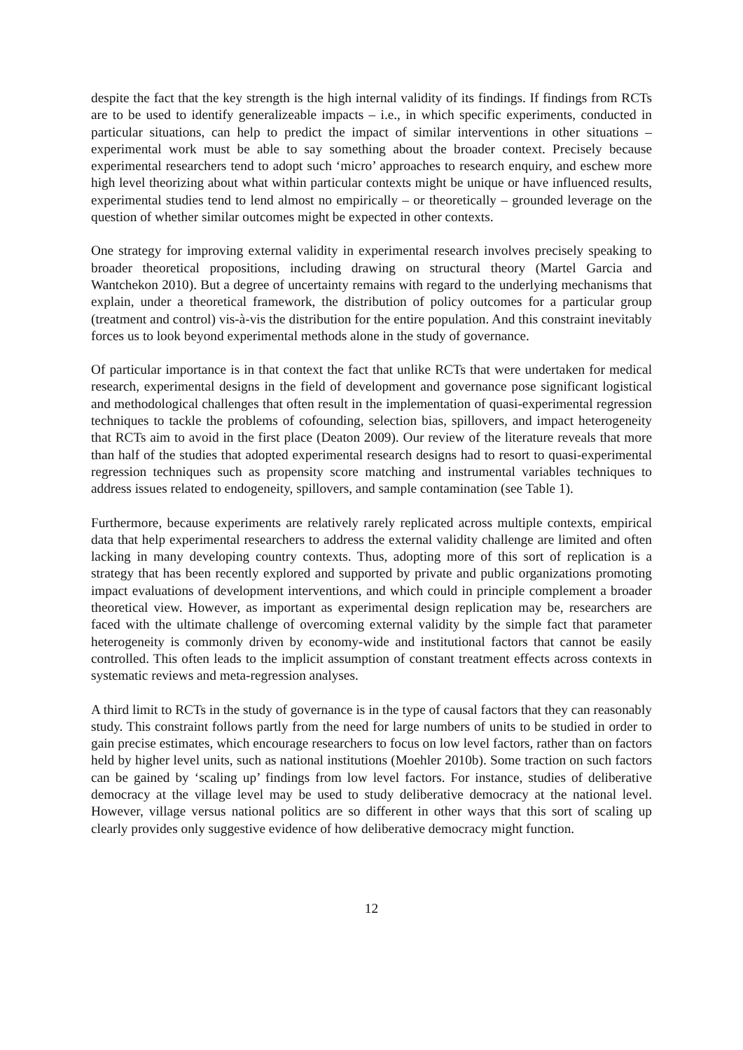despite the fact that the key strength is the high internal validity of its findings. If findings from RCTs are to be used to identify generalizeable impacts – i.e., in which specific experiments, conducted in particular situations, can help to predict the impact of similar interventions in other situations – experimental work must be able to say something about the broader context. Precisely because experimental researchers tend to adopt such ‘micro’ approaches to research enquiry, and eschew more high level theorizing about what within particular contexts might be unique or have influenced results, experimental studies tend to lend almost no empirically – or theoretically – grounded leverage on the question of whether similar outcomes might be expected in other contexts.
One strategy for improving external validity in experimental research involves precisely speaking to broader theoretical propositions, including drawing on structural theory (Martel Garcia and Wantchekon 2010). But a degree of uncertainty remains with regard to the underlying mechanisms that explain, under a theoretical framework, the distribution of policy outcomes for a particular group (treatment and control) vis-à-vis the distribution for the entire population. And this constraint inevitably forces us to look beyond experimental methods alone in the study of governance.
Of particular importance is in that context the fact that unlike RCTs that were undertaken for medical research, experimental designs in the field of development and governance pose significant logistical and methodological challenges that often result in the implementation of quasi-experimental regression techniques to tackle the problems of cofounding, selection bias, spillovers, and impact heterogeneity that RCTs aim to avoid in the first place (Deaton 2009). Our review of the literature reveals that more than half of the studies that adopted experimental research designs had to resort to quasi-experimental regression techniques such as propensity score matching and instrumental variables techniques to address issues related to endogeneity, spillovers, and sample contamination (see Table 1).
Furthermore, because experiments are relatively rarely replicated across multiple contexts, empirical data that help experimental researchers to address the external validity challenge are limited and often lacking in many developing country contexts. Thus, adopting more of this sort of replication is a strategy that has been recently explored and supported by private and public organizations promoting impact evaluations of development interventions, and which could in principle complement a broader theoretical view. However, as important as experimental design replication may be, researchers are faced with the ultimate challenge of overcoming external validity by the simple fact that parameter heterogeneity is commonly driven by economy-wide and institutional factors that cannot be easily controlled. This often leads to the implicit assumption of constant treatment effects across contexts in systematic reviews and meta-regression analyses.
A third limit to RCTs in the study of governance is in the type of causal factors that they can reasonably study. This constraint follows partly from the need for large numbers of units to be studied in order to gain precise estimates, which encourage researchers to focus on low level factors, rather than on factors held by higher level units, such as national institutions (Moehler 2010b). Some traction on such factors can be gained by ‘scaling up’ findings from low level factors. For instance, studies of deliberative democracy at the village level may be used to study deliberative democracy at the national level. However, village versus national politics are so different in other ways that this sort of scaling up clearly provides only suggestive evidence of how deliberative democracy might function.
12